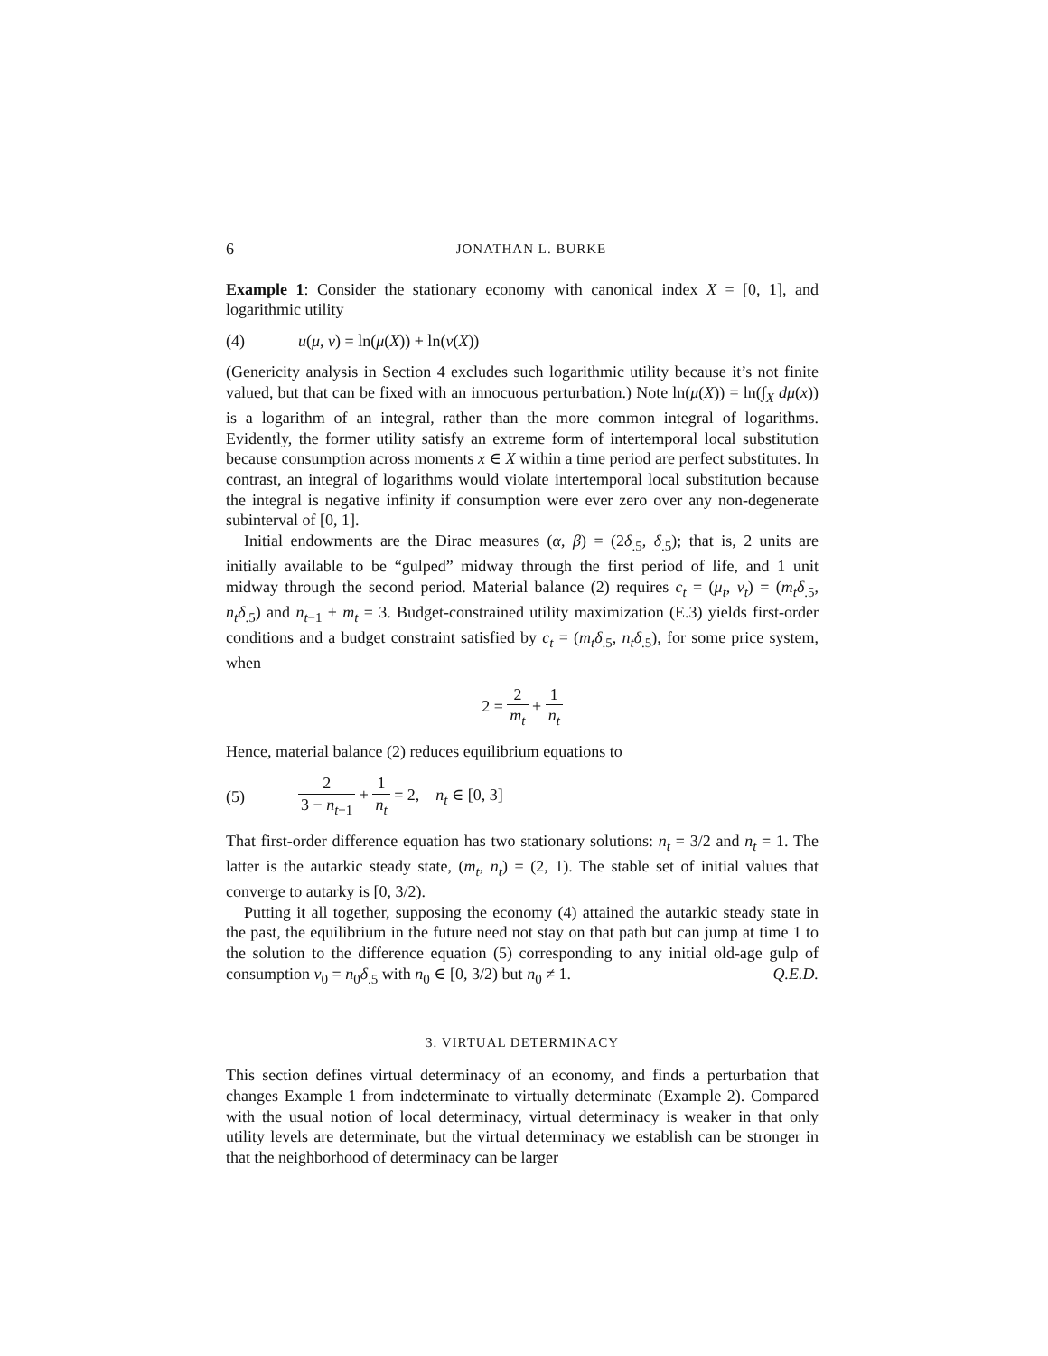6 JONATHAN L. BURKE
Example 1: Consider the stationary economy with canonical index X = [0, 1], and logarithmic utility
(4) u(μ, ν) = ln(μ(X)) + ln(ν(X))
(Genericity analysis in Section 4 excludes such logarithmic utility because it’s not finite valued, but that can be fixed with an innocuous perturbation.) Note ln(μ(X)) = ln(∫<sub>X</sub> dμ(x)) is a logarithm of an integral, rather than the more common integral of logarithms. Evidently, the former utility satisfy an extreme form of intertemporal local substitution because consumption across moments x ∈ X within a time period are perfect substitutes. In contrast, an integral of logarithms would violate intertemporal local substitution because the integral is negative infinity if consumption were ever zero over any non-degenerate subinterval of [0, 1].
Initial endowments are the Dirac measures (α, β) = (2δ<sub>.5</sub>, δ<sub>.5</sub>); that is, 2 units are initially available to be “gulped” midway through the first period of life, and 1 unit midway through the second period. Material balance (2) requires c<sub>t</sub> = (μ<sub>t</sub>, ν<sub>t</sub>) = (m<sub>t</sub>δ<sub>.5</sub>, n<sub>t</sub>δ<sub>.5</sub>) and n<sub>t−1</sub> + m<sub>t</sub> = 3. Budget-constrained utility maximization (E.3) yields first-order conditions and a budget constraint satisfied by c<sub>t</sub> = (m<sub>t</sub>δ<sub>.5</sub>, n<sub>t</sub>δ<sub>.5</sub>), for some price system, when
2 = 2 m<sub>t</sub> + 1 n<sub>t</sub>
Hence, material balance (2) reduces equilibrium equations to
(5) 2 3 − n<sub>t−1</sub> + 1 n<sub>t</sub> = 2, n<sub>t</sub> ∈ [0, 3]
That first-order difference equation has two stationary solutions: n<sub>t</sub> = 3/2 and n<sub>t</sub> = 1. The latter is the autarkic steady state, (m<sub>t</sub>, n<sub>t</sub>) = (2, 1). The stable set of initial values that converge to autarky is [0, 3/2).
Putting it all together, supposing the economy (4) attained the autarkic steady state in the past, the equilibrium in the future need not stay on that path but can jump at time 1 to the solution to the difference equation (5) corresponding to any initial old-age gulp of consumption ν<sub>0</sub> = n<sub>0</sub>δ<sub>.5</sub> with n<sub>0</sub> ∈ [0, 3/2) but n<sub>0</sub> ≠ 1. Q.E.D.
3. VIRTUAL DETERMINACY
This section defines virtual determinacy of an economy, and finds a perturbation that changes Example 1 from indeterminate to virtually determinate (Example 2). Compared with the usual notion of local determinacy, virtual determinacy is weaker in that only utility levels are determinate, but the virtual determinacy we establish can be stronger in that the neighborhood of determinacy can be larger